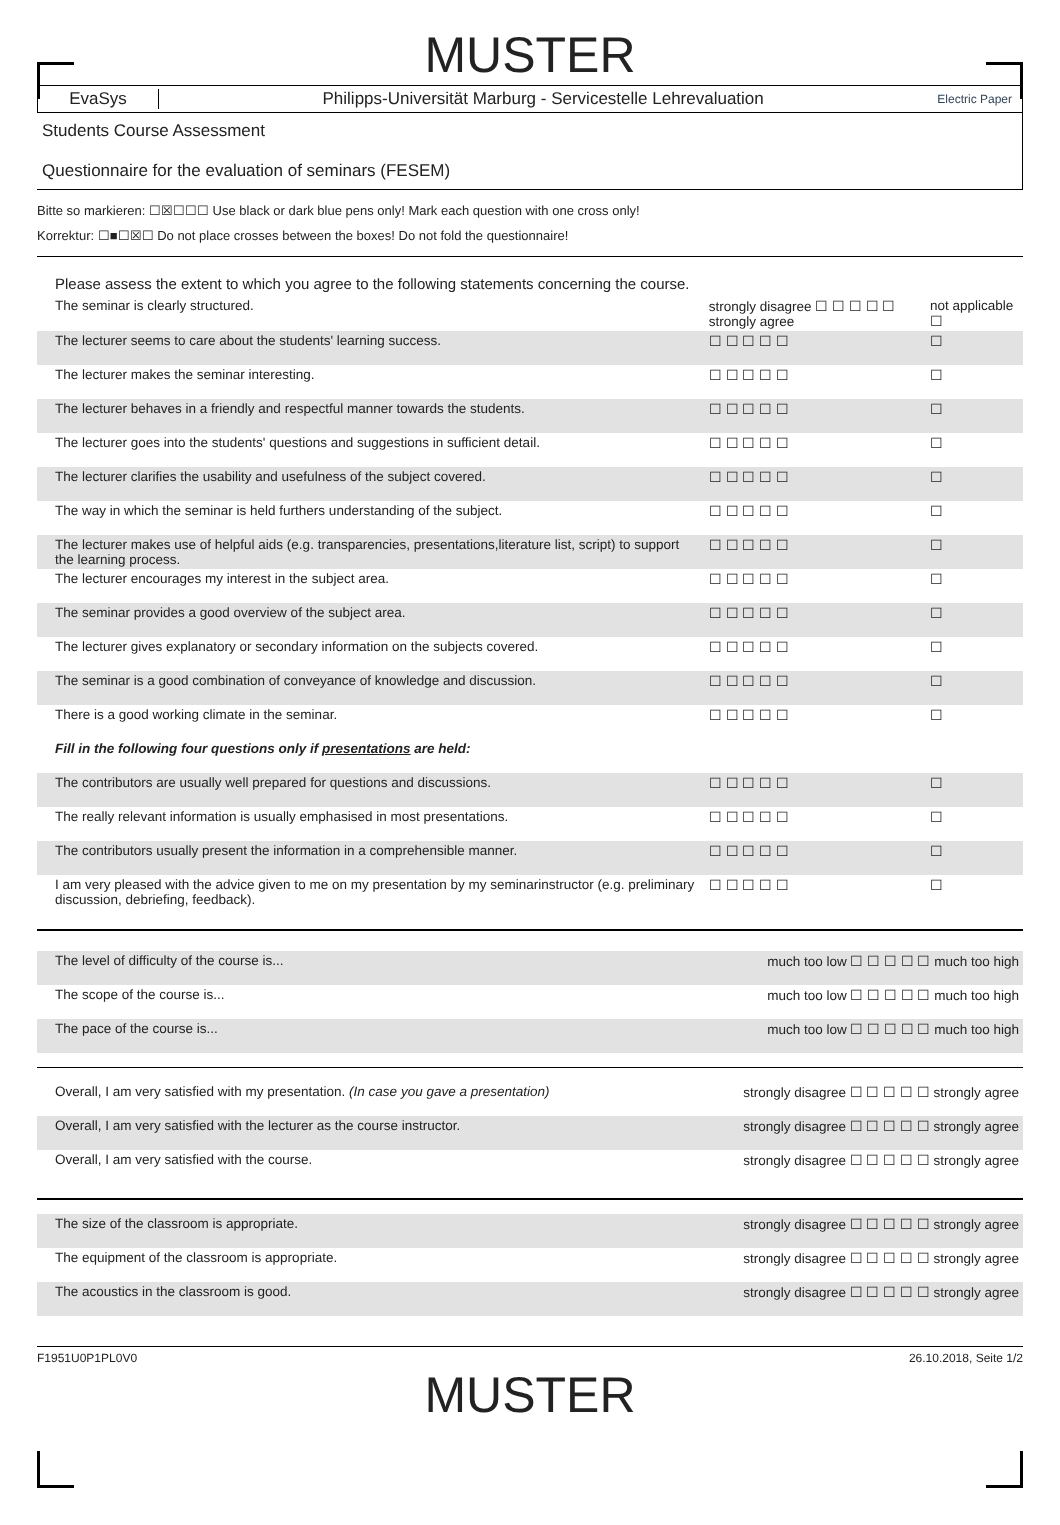MUSTER
EvaSys
Philipps-Universität Marburg - Servicestelle Lehrevaluation
Electric Paper
Students Course Assessment
Questionnaire for the evaluation of seminars (FESEM)
Bitte so markieren: ☐☒☐☐☐ Use black or dark blue pens only! Mark each question with one cross only!
Korrektur: ☐■☐☒☐ Do not place crosses between the boxes! Do not fold the questionnaire!
Please assess the extent to which you agree to the following statements concerning the course.
| The seminar is clearly structured. | strongly disagree ☐ ☐ ☐ ☐ ☐ strongly agree | not applicable ☐ |
| The lecturer seems to care about the students' learning success. | ☐ ☐ ☐ ☐ ☐ | ☐ |
| The lecturer makes the seminar interesting. | ☐ ☐ ☐ ☐ ☐ | ☐ |
| The lecturer behaves in a friendly and respectful manner towards the students. | ☐ ☐ ☐ ☐ ☐ | ☐ |
| The lecturer goes into the students' questions and suggestions in sufficient detail. | ☐ ☐ ☐ ☐ ☐ | ☐ |
| The lecturer clarifies the usability and usefulness of the subject covered. | ☐ ☐ ☐ ☐ ☐ | ☐ |
| The way in which the seminar is held furthers understanding of the subject. | ☐ ☐ ☐ ☐ ☐ | ☐ |
| The lecturer makes use of helpful aids (e.g. transparencies, presentations,literature list, script) to support the learning process. | ☐ ☐ ☐ ☐ ☐ | ☐ |
| The lecturer encourages my interest in the subject area. | ☐ ☐ ☐ ☐ ☐ | ☐ |
| The seminar provides a good overview of the subject area. | ☐ ☐ ☐ ☐ ☐ | ☐ |
| The lecturer gives explanatory or secondary information on the subjects covered. | ☐ ☐ ☐ ☐ ☐ | ☐ |
| The seminar is a good combination of conveyance of knowledge and discussion. | ☐ ☐ ☐ ☐ ☐ | ☐ |
| There is a good working climate in the seminar. | ☐ ☐ ☐ ☐ ☐ | ☐ |
| Fill in the following four questions only if presentations are held: | | |
| The contributors are usually well prepared for questions and discussions. | ☐ ☐ ☐ ☐ ☐ | ☐ |
| The really relevant information is usually emphasised in most presentations. | ☐ ☐ ☐ ☐ ☐ | ☐ |
| The contributors usually present the information in a comprehensible manner. | ☐ ☐ ☐ ☐ ☐ | ☐ |
| I am very pleased with the advice given to me on my presentation by my seminarinstructor (e.g. preliminary discussion, debriefing, feedback). | ☐ ☐ ☐ ☐ ☐ | ☐ |
| The level of difficulty of the course is... | much too low ☐ ☐ ☐ ☐ ☐ much too high |
| The scope of the course is... | much too low ☐ ☐ ☐ ☐ ☐ much too high |
| The pace of the course is... | much too low ☐ ☐ ☐ ☐ ☐ much too high |
| Overall, I am very satisfied with my presentation. (In case you gave a presentation) | strongly disagree ☐ ☐ ☐ ☐ ☐ strongly agree |
| Overall, I am very satisfied with the lecturer as the course instructor. | strongly disagree ☐ ☐ ☐ ☐ ☐ strongly agree |
| Overall, I am very satisfied with the course. | strongly disagree ☐ ☐ ☐ ☐ ☐ strongly agree |
| The size of the classroom is appropriate. | strongly disagree ☐ ☐ ☐ ☐ ☐ strongly agree |
| The equipment of the classroom is appropriate. | strongly disagree ☐ ☐ ☐ ☐ ☐ strongly agree |
| The acoustics in the classroom is good. | strongly disagree ☐ ☐ ☐ ☐ ☐ strongly agree |
F1951U0P1PL0V0 26.10.2018, Seite 1/2
MUSTER